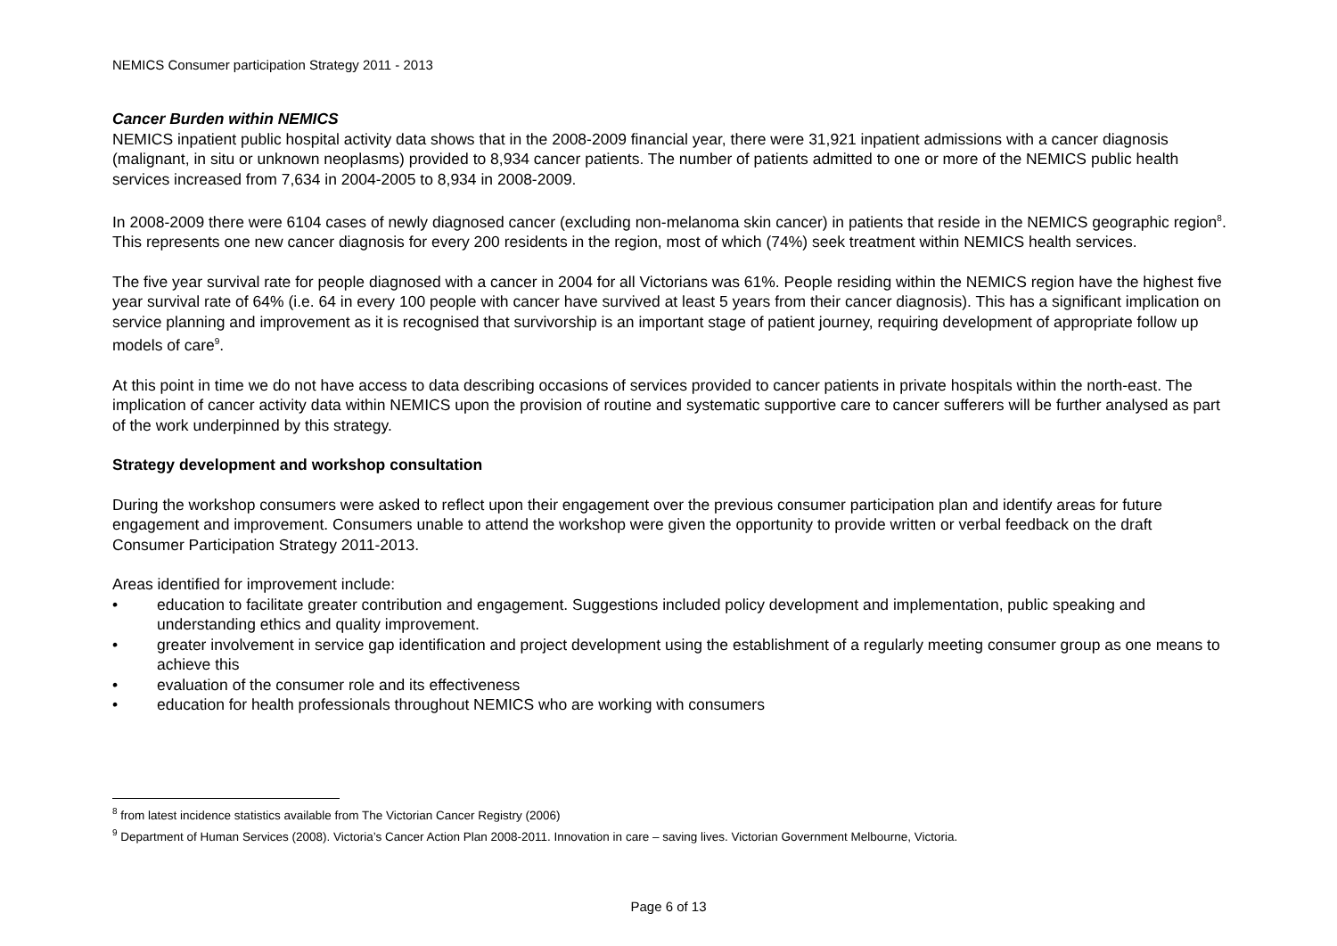NEMICS Consumer participation Strategy 2011 - 2013
Cancer Burden within NEMICS
NEMICS inpatient public hospital activity data shows that in the 2008-2009 financial year, there were 31,921 inpatient admissions with a cancer diagnosis (malignant, in situ or unknown neoplasms) provided to 8,934 cancer patients. The number of patients admitted to one or more of the NEMICS public health services increased from 7,634 in 2004-2005 to 8,934 in 2008-2009.
In 2008-2009 there were 6104 cases of newly diagnosed cancer (excluding non-melanoma skin cancer) in patients that reside in the NEMICS geographic region<sup>8</sup>. This represents one new cancer diagnosis for every 200 residents in the region, most of which (74%) seek treatment within NEMICS health services.
The five year survival rate for people diagnosed with a cancer in 2004 for all Victorians was 61%. People residing within the NEMICS region have the highest five year survival rate of 64% (i.e. 64 in every 100 people with cancer have survived at least 5 years from their cancer diagnosis). This has a significant implication on service planning and improvement as it is recognised that survivorship is an important stage of patient journey, requiring development of appropriate follow up models of care<sup>9</sup>.
At this point in time we do not have access to data describing occasions of services provided to cancer patients in private hospitals within the north-east. The implication of cancer activity data within NEMICS upon the provision of routine and systematic supportive care to cancer sufferers will be further analysed as part of the work underpinned by this strategy.
Strategy development and workshop consultation
During the workshop consumers were asked to reflect upon their engagement over the previous consumer participation plan and identify areas for future engagement and improvement. Consumers unable to attend the workshop were given the opportunity to provide written or verbal feedback on the draft Consumer Participation Strategy 2011-2013.
Areas identified for improvement include:
• education to facilitate greater contribution and engagement. Suggestions included policy development and implementation, public speaking and understanding ethics and quality improvement.
• greater involvement in service gap identification and project development using the establishment of a regularly meeting consumer group as one means to achieve this
• evaluation of the consumer role and its effectiveness
• education for health professionals throughout NEMICS who are working with consumers
<sup>8</sup> from latest incidence statistics available from The Victorian Cancer Registry (2006)
<sup>9</sup> Department of Human Services (2008). Victoria’s Cancer Action Plan 2008-2011. Innovation in care – saving lives. Victorian Government Melbourne, Victoria.
Page 6 of 13